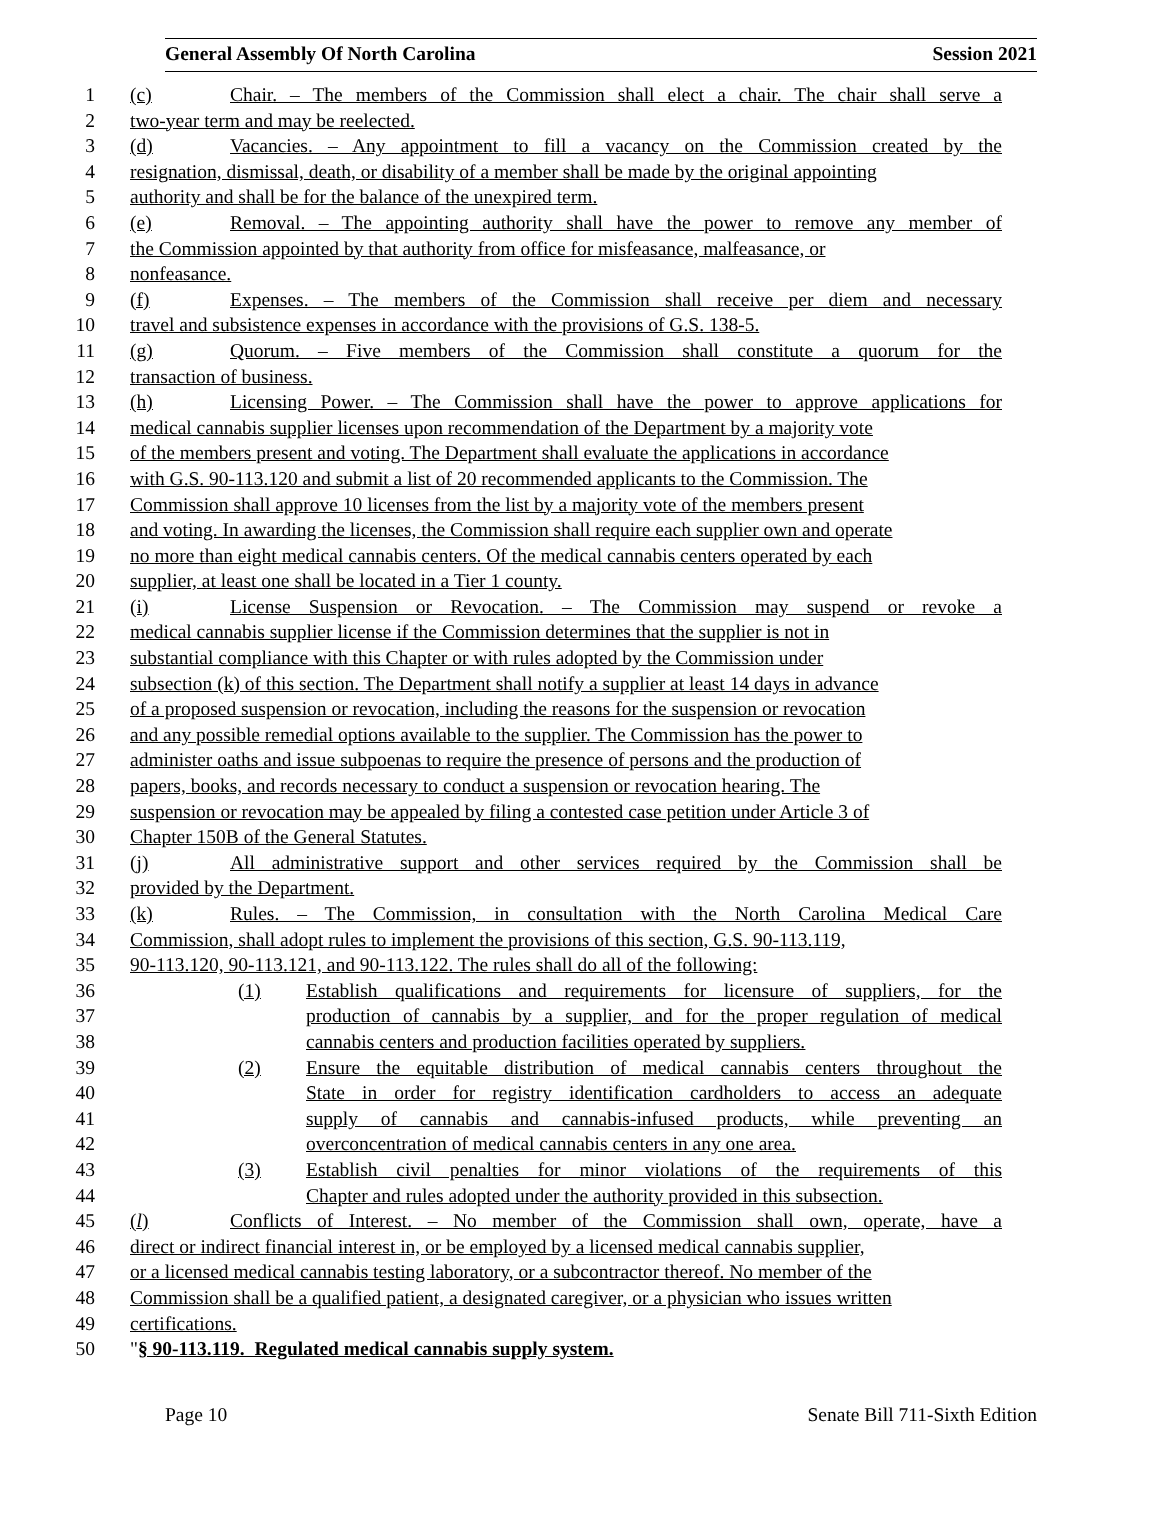General Assembly Of North Carolina Session 2021
1 (c) Chair. – The members of the Commission shall elect a chair. The chair shall serve a
2 two-year term and may be reelected.
3 (d) Vacancies. – Any appointment to fill a vacancy on the Commission created by the
4 resignation, dismissal, death, or disability of a member shall be made by the original appointing
5 authority and shall be for the balance of the unexpired term.
6 (e) Removal. – The appointing authority shall have the power to remove any member of
7 the Commission appointed by that authority from office for misfeasance, malfeasance, or
8 nonfeasance.
9 (f) Expenses. – The members of the Commission shall receive per diem and necessary
10 travel and subsistence expenses in accordance with the provisions of G.S. 138-5.
11 (g) Quorum. – Five members of the Commission shall constitute a quorum for the
12 transaction of business.
13 (h) Licensing Power. – The Commission shall have the power to approve applications for
14 medical cannabis supplier licenses upon recommendation of the Department by a majority vote
15 of the members present and voting. The Department shall evaluate the applications in accordance
16 with G.S. 90-113.120 and submit a list of 20 recommended applicants to the Commission. The
17 Commission shall approve 10 licenses from the list by a majority vote of the members present
18 and voting. In awarding the licenses, the Commission shall require each supplier own and operate
19 no more than eight medical cannabis centers. Of the medical cannabis centers operated by each
20 supplier, at least one shall be located in a Tier 1 county.
21 (i) License Suspension or Revocation. – The Commission may suspend or revoke a
22 medical cannabis supplier license if the Commission determines that the supplier is not in
23 substantial compliance with this Chapter or with rules adopted by the Commission under
24 subsection (k) of this section. The Department shall notify a supplier at least 14 days in advance
25 of a proposed suspension or revocation, including the reasons for the suspension or revocation
26 and any possible remedial options available to the supplier. The Commission has the power to
27 administer oaths and issue subpoenas to require the presence of persons and the production of
28 papers, books, and records necessary to conduct a suspension or revocation hearing. The
29 suspension or revocation may be appealed by filing a contested case petition under Article 3 of
30 Chapter 150B of the General Statutes.
31 (j) All administrative support and other services required by the Commission shall be
32 provided by the Department.
33 (k) Rules. – The Commission, in consultation with the North Carolina Medical Care
34 Commission, shall adopt rules to implement the provisions of this section, G.S. 90-113.119,
35 90-113.120, 90-113.121, and 90-113.122. The rules shall do all of the following:
36 (1) Establish qualifications and requirements for licensure of suppliers, for the
37 production of cannabis by a supplier, and for the proper regulation of medical
38 cannabis centers and production facilities operated by suppliers.
39 (2) Ensure the equitable distribution of medical cannabis centers throughout the
40 State in order for registry identification cardholders to access an adequate
41 supply of cannabis and cannabis-infused products, while preventing an
42 overconcentration of medical cannabis centers in any one area.
43 (3) Establish civil penalties for minor violations of the requirements of this
44 Chapter and rules adopted under the authority provided in this subsection.
45 (l) Conflicts of Interest. – No member of the Commission shall own, operate, have a
46 direct or indirect financial interest in, or be employed by a licensed medical cannabis supplier,
47 or a licensed medical cannabis testing laboratory, or a subcontractor thereof. No member of the
48 Commission shall be a qualified patient, a designated caregiver, or a physician who issues written
49 certifications.
50 " § 90-113.119. Regulated medical cannabis supply system.
Page 10 Senate Bill 711-Sixth Edition